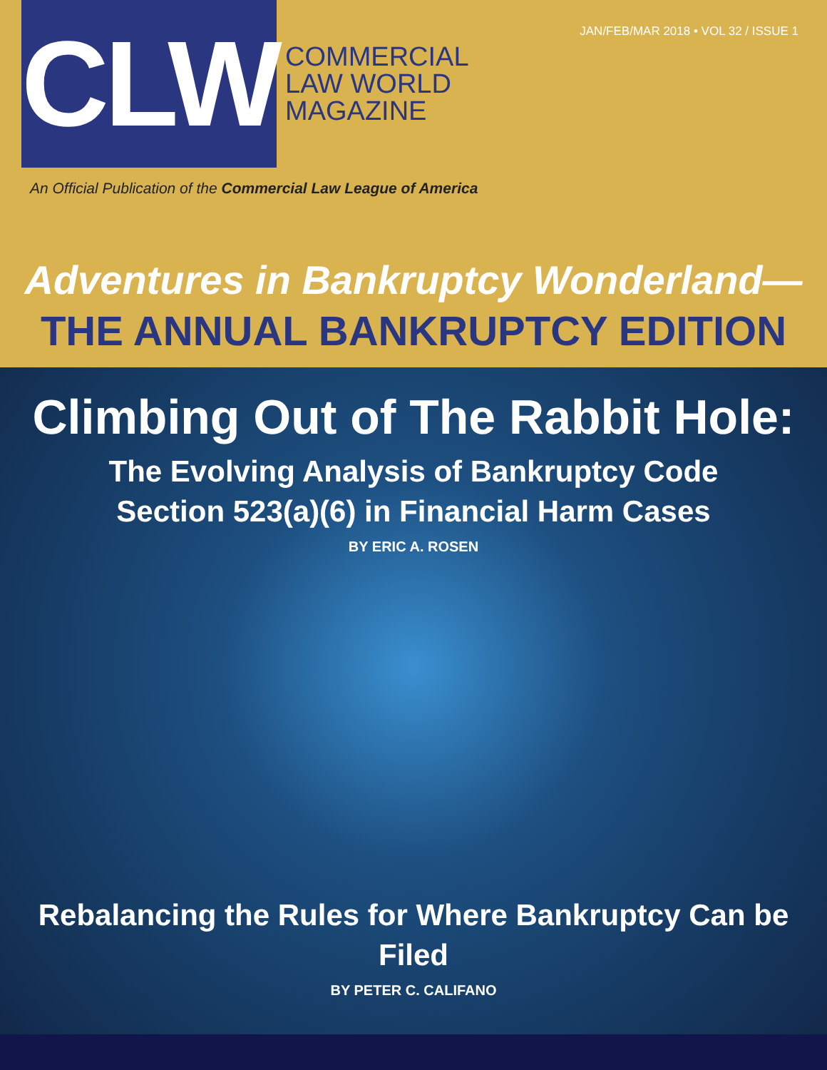JAN/FEB/MAR 2018 • VOL 32 / ISSUE 1
CLW
COMMERCIAL
LAW WORLD
MAGAZINE
An Official Publication of the Commercial Law League of America
Adventures in Bankruptcy Wonderland—
THE ANNUAL BANKRUPTCY EDITION
Climbing Out of The Rabbit Hole:
The Evolving Analysis of Bankruptcy Code
Section 523(a)(6) in Financial Harm Cases
BY ERIC A. ROSEN
Rebalancing the Rules for Where Bankruptcy Can be Filed
BY PETER C. CALIFANO